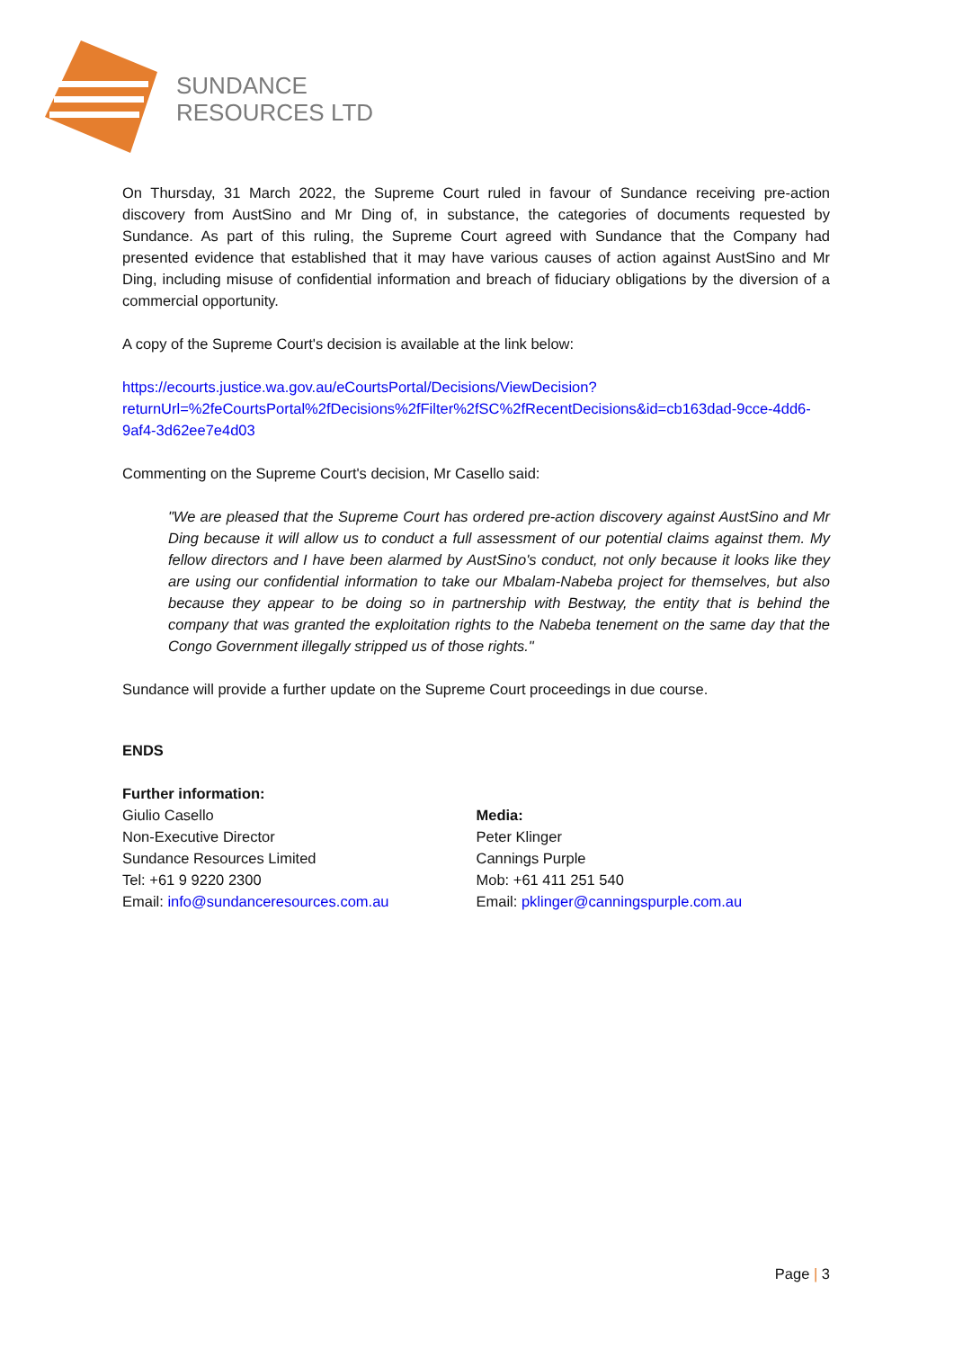SUNDANCE
RESOURCES LTD
On Thursday, 31 March 2022, the Supreme Court ruled in favour of Sundance receiving pre-action discovery from AustSino and Mr Ding of, in substance, the categories of documents requested by Sundance. As part of this ruling, the Supreme Court agreed with Sundance that the Company had presented evidence that established that it may have various causes of action against AustSino and Mr Ding, including misuse of confidential information and breach of fiduciary obligations by the diversion of a commercial opportunity.
A copy of the Supreme Court's decision is available at the link below:
https://ecourts.justice.wa.gov.au/eCourtsPortal/Decisions/ViewDecision?returnUrl=%2feCourtsPortal%2fDecisions%2fFilter%2fSC%2fRecentDecisions&id=cb163dad-9cce-4dd6-9af4-3d62ee7e4d03
Commenting on the Supreme Court's decision, Mr Casello said:
"We are pleased that the Supreme Court has ordered pre-action discovery against AustSino and Mr Ding because it will allow us to conduct a full assessment of our potential claims against them. My fellow directors and I have been alarmed by AustSino's conduct, not only because it looks like they are using our confidential information to take our Mbalam-Nabeba project for themselves, but also because they appear to be doing so in partnership with Bestway, the entity that is behind the company that was granted the exploitation rights to the Nabeba tenement on the same day that the Congo Government illegally stripped us of those rights."
Sundance will provide a further update on the Supreme Court proceedings in due course.
ENDS
Further information:
Giulio Casello
Non-Executive Director
Sundance Resources Limited
Tel: +61 9 9220 2300
Email: info@sundanceresources.com.au
Media:
Peter Klinger
Cannings Purple
Mob: +61 411 251 540
Email: pklinger@canningspurple.com.au
Page | 3